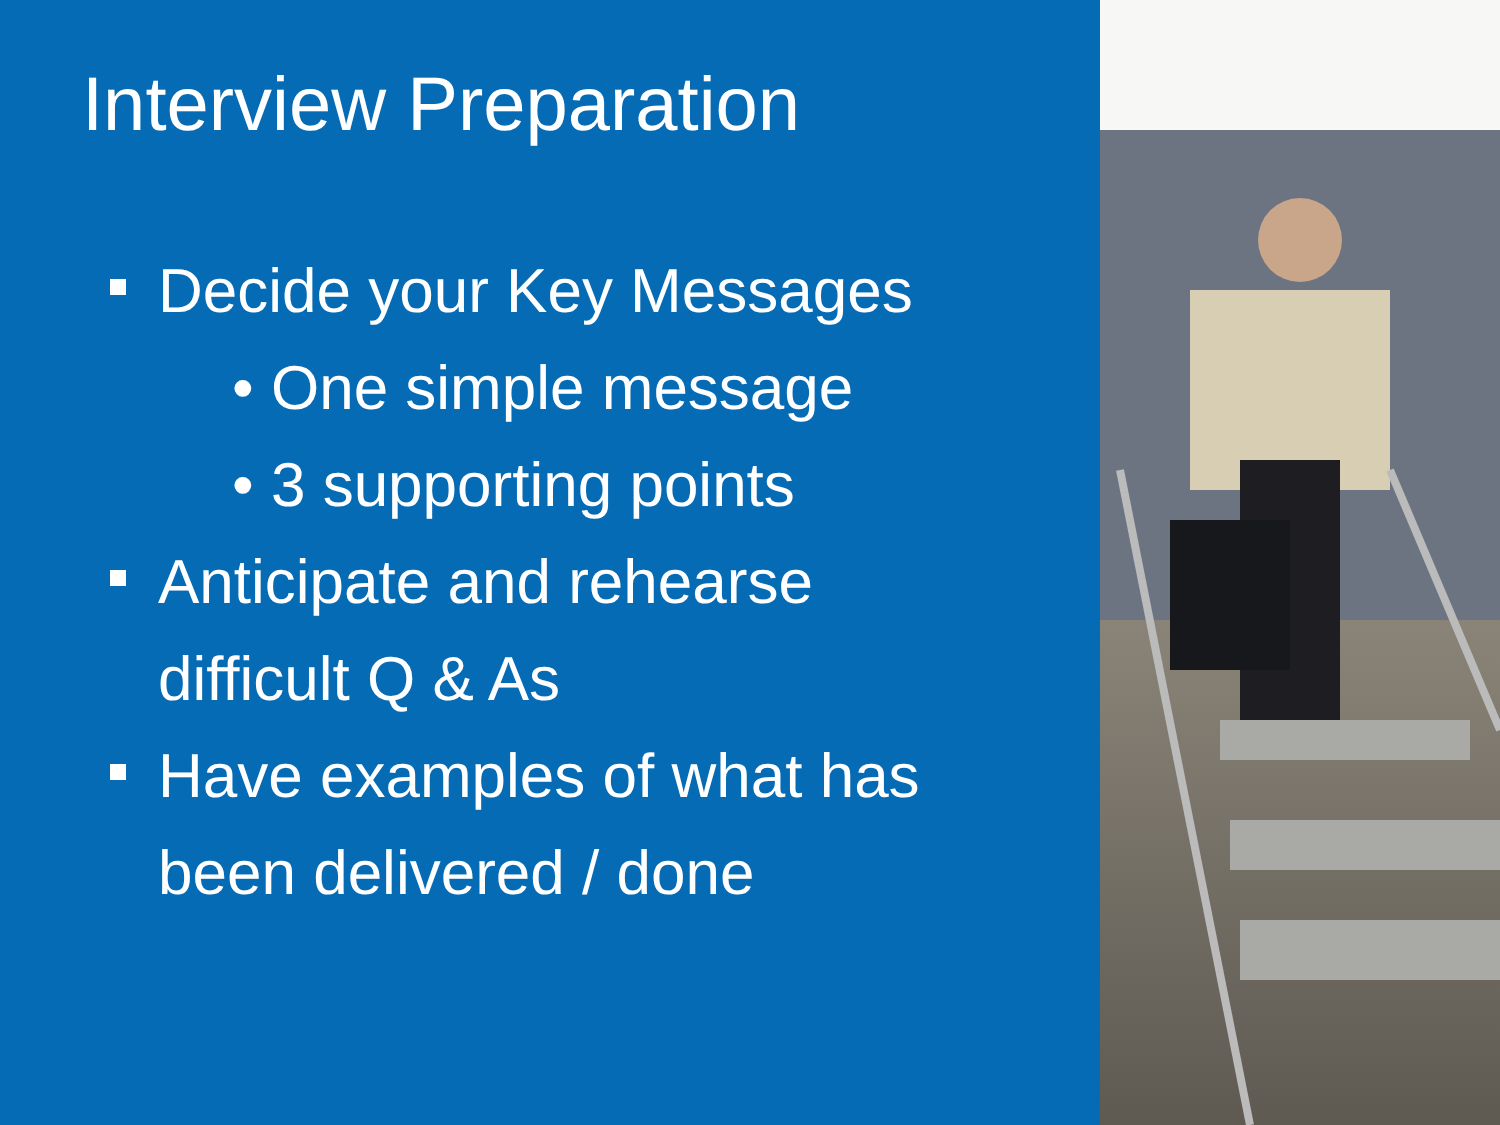Interview Preparation
Decide your Key Messages
• One simple message
• 3 supporting points
Anticipate and rehearse
difficult Q & As
Have examples of what has
been delivered / done